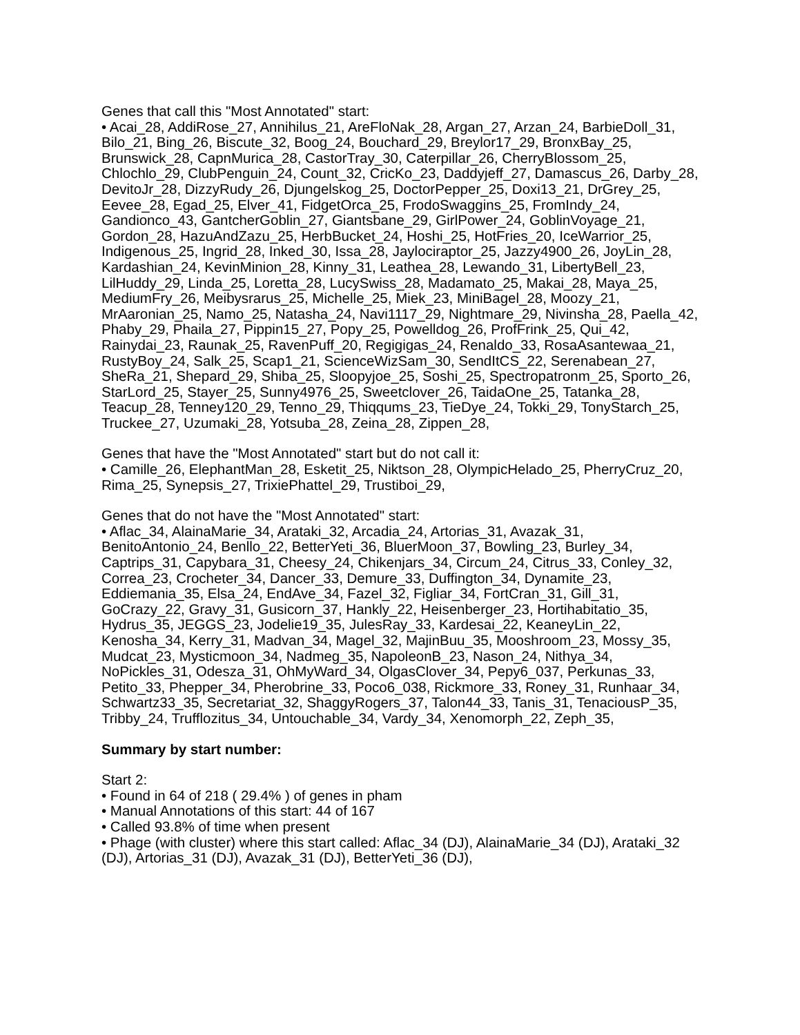Genes that call this "Most Annotated" start:
• Acai_28, AddiRose_27, Annihilus_21, AreFloNak_28, Argan_27, Arzan_24, BarbieDoll_31, Bilo_21, Bing_26, Biscute_32, Boog_24, Bouchard_29, Breylor17_29, BronxBay_25, Brunswick_28, CapnMurica_28, CastorTray_30, Caterpillar_26, CherryBlossom_25, Chlochlo_29, ClubPenguin_24, Count_32, CricKo_23, Daddyjeff_27, Damascus_26, Darby_28, DevitoJr_28, DizzyRudy_26, Djungelskog_25, DoctorPepper_25, Doxi13_21, DrGrey_25, Eevee_28, Egad_25, Elver_41, FidgetOrca_25, FrodoSwaggins_25, FromIndy_24, Gandionco_43, GantcherGoblin_27, Giantsbane_29, GirlPower_24, GoblinVoyage_21, Gordon_28, HazuAndZazu_25, HerbBucket_24, Hoshi_25, HotFries_20, IceWarrior_25, Indigenous_25, Ingrid_28, Inked_30, Issa_28, Jaylociraptor_25, Jazzy4900_26, JoyLin_28, Kardashian_24, KevinMinion_28, Kinny_31, Leathea_28, Lewando_31, LibertyBell_23, LilHuddy_29, Linda_25, Loretta_28, LucySwiss_28, Madamato_25, Makai_28, Maya_25, MediumFry_26, Meibysrarus_25, Michelle_25, Miek_23, MiniBagel_28, Moozy_21, MrAaronian_25, Namo_25, Natasha_24, Navi1117_29, Nightmare_29, Nivinsha_28, Paella_42, Phaby_29, Phaila_27, Pippin15_27, Popy_25, Powelldog_26, ProfFrink_25, Qui_42, Rainydai_23, Raunak_25, RavenPuff_20, Regigigas_24, Renaldo_33, RosaAsantewaa_21, RustyBoy_24, Salk_25, Scap1_21, ScienceWizSam_30, SendItCS_22, Serenabean_27, SheRa_21, Shepard_29, Shiba_25, Sloopyjoe_25, Soshi_25, Spectropatronm_25, Sporto_26, StarLord_25, Stayer_25, Sunny4976_25, Sweetclover_26, TaidaOne_25, Tatanka_28, Teacup_28, Tenney120_29, Tenno_29, Thiqqums_23, TieDye_24, Tokki_29, TonyStarch_25, Truckee_27, Uzumaki_28, Yotsuba_28, Zeina_28, Zippen_28,
Genes that have the "Most Annotated" start but do not call it:
• Camille_26, ElephantMan_28, Esketit_25, Niktson_28, OlympicHelado_25, PherryCruz_20, Rima_25, Synepsis_27, TrixiePhattel_29, Trustiboi_29,
Genes that do not have the "Most Annotated" start:
• Aflac_34, AlainaMarie_34, Arataki_32, Arcadia_24, Artorias_31, Avazak_31, BenitoAntonio_24, Benllo_22, BetterYeti_36, BluerMoon_37, Bowling_23, Burley_34, Captrips_31, Capybara_31, Cheesy_24, Chikenjars_34, Circum_24, Citrus_33, Conley_32, Correa_23, Crocheter_34, Dancer_33, Demure_33, Duffington_34, Dynamite_23, Eddiemania_35, Elsa_24, EndAve_34, Fazel_32, Figliar_34, FortCran_31, Gill_31, GoCrazy_22, Gravy_31, Gusicorn_37, Hankly_22, Heisenberger_23, Hortihabitatio_35, Hydrus_35, JEGGS_23, Jodelie19_35, JulesRay_33, Kardesai_22, KeaneyLin_22, Kenosha_34, Kerry_31, Madvan_34, Magel_32, MajinBuu_35, Mooshroom_23, Mossy_35, Mudcat_23, Mysticmoon_34, Nadmeg_35, NapoleonB_23, Nason_24, Nithya_34, NoPickles_31, Odesza_31, OhMyWard_34, OlgasClover_34, Pepy6_037, Perkunas_33, Petito_33, Phepper_34, Pherobrine_33, Poco6_038, Rickmore_33, Roney_31, Runhaar_34, Schwartz33_35, Secretariat_32, ShaggyRogers_37, Talon44_33, Tanis_31, TenaciousP_35, Tribby_24, Trufflozitus_34, Untouchable_34, Vardy_34, Xenomorph_22, Zeph_35,
Summary by start number:
Start 2:
• Found in 64 of 218 ( 29.4% ) of genes in pham
• Manual Annotations of this start: 44 of 167
• Called 93.8% of time when present
• Phage (with cluster) where this start called: Aflac_34 (DJ), AlainaMarie_34 (DJ), Arataki_32 (DJ), Artorias_31 (DJ), Avazak_31 (DJ), BetterYeti_36 (DJ),